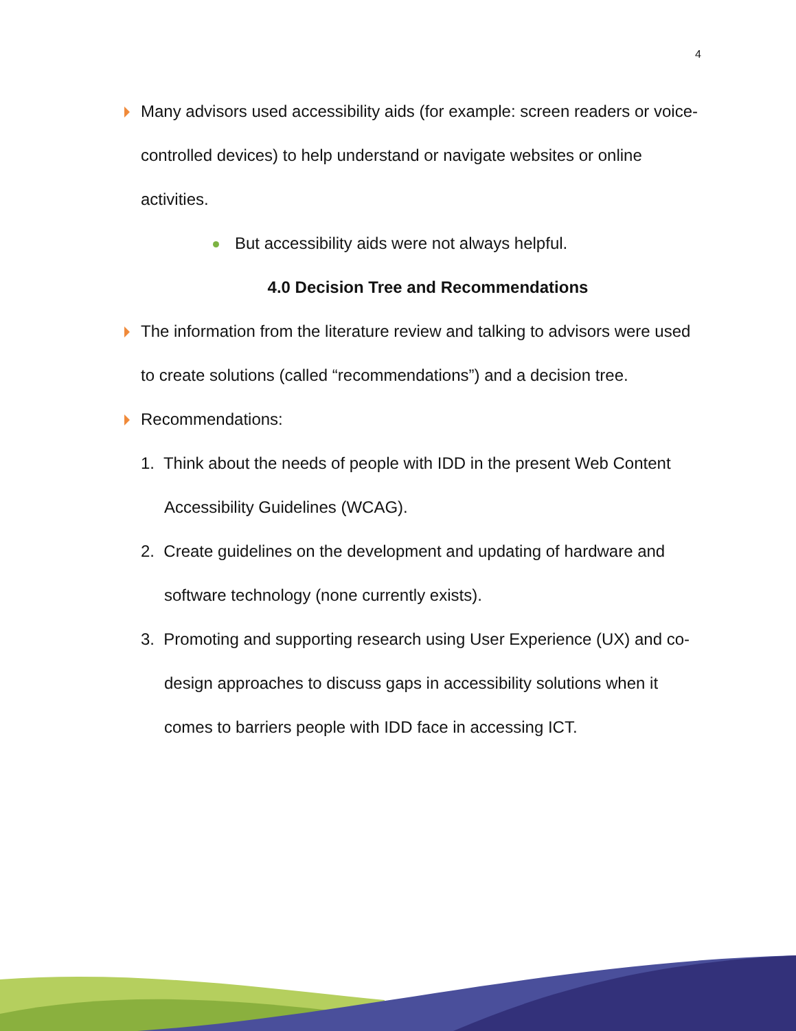4
Many advisors used accessibility aids (for example: screen readers or voice-controlled devices) to help understand or navigate websites or online activities.
But accessibility aids were not always helpful.
4.0 Decision Tree and Recommendations
The information from the literature review and talking to advisors were used to create solutions (called “recommendations”) and a decision tree.
Recommendations:
1. Think about the needs of people with IDD in the present Web Content Accessibility Guidelines (WCAG).
2. Create guidelines on the development and updating of hardware and software technology (none currently exists).
3. Promoting and supporting research using User Experience (UX) and co-design approaches to discuss gaps in accessibility solutions when it comes to barriers people with IDD face in accessing ICT.